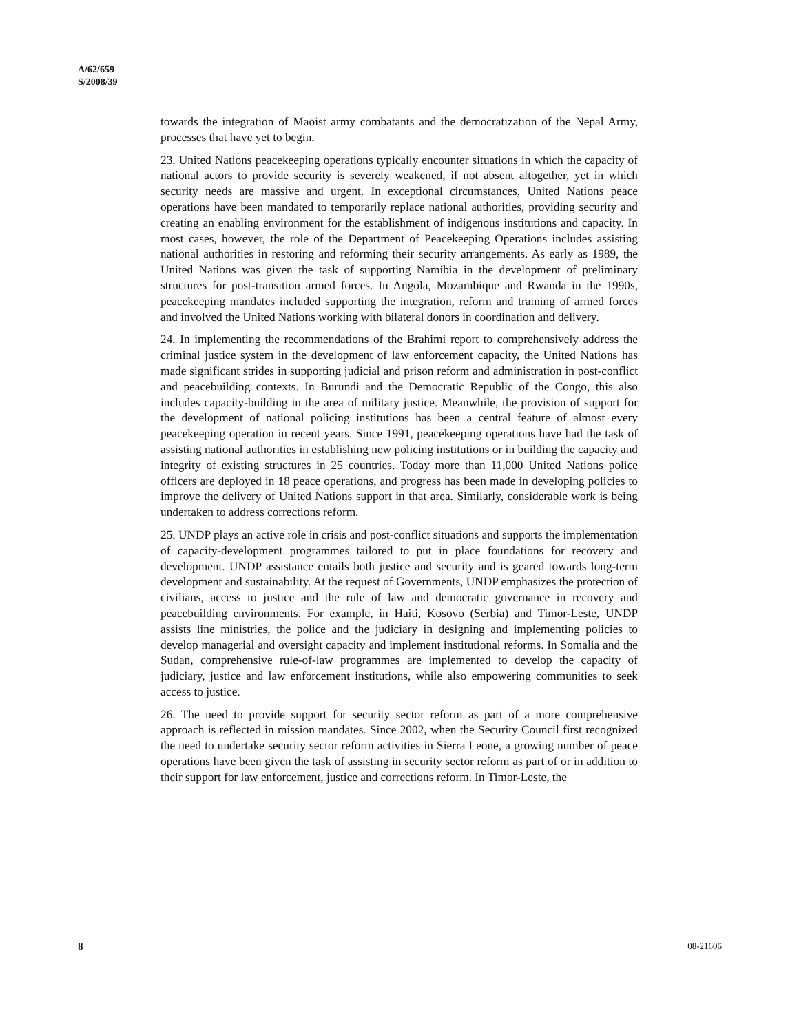A/62/659
S/2008/39
towards the integration of Maoist army combatants and the democratization of the Nepal Army, processes that have yet to begin.
23. United Nations peacekeeping operations typically encounter situations in which the capacity of national actors to provide security is severely weakened, if not absent altogether, yet in which security needs are massive and urgent. In exceptional circumstances, United Nations peace operations have been mandated to temporarily replace national authorities, providing security and creating an enabling environment for the establishment of indigenous institutions and capacity. In most cases, however, the role of the Department of Peacekeeping Operations includes assisting national authorities in restoring and reforming their security arrangements. As early as 1989, the United Nations was given the task of supporting Namibia in the development of preliminary structures for post-transition armed forces. In Angola, Mozambique and Rwanda in the 1990s, peacekeeping mandates included supporting the integration, reform and training of armed forces and involved the United Nations working with bilateral donors in coordination and delivery.
24. In implementing the recommendations of the Brahimi report to comprehensively address the criminal justice system in the development of law enforcement capacity, the United Nations has made significant strides in supporting judicial and prison reform and administration in post-conflict and peacebuilding contexts. In Burundi and the Democratic Republic of the Congo, this also includes capacity-building in the area of military justice. Meanwhile, the provision of support for the development of national policing institutions has been a central feature of almost every peacekeeping operation in recent years. Since 1991, peacekeeping operations have had the task of assisting national authorities in establishing new policing institutions or in building the capacity and integrity of existing structures in 25 countries. Today more than 11,000 United Nations police officers are deployed in 18 peace operations, and progress has been made in developing policies to improve the delivery of United Nations support in that area. Similarly, considerable work is being undertaken to address corrections reform.
25. UNDP plays an active role in crisis and post-conflict situations and supports the implementation of capacity-development programmes tailored to put in place foundations for recovery and development. UNDP assistance entails both justice and security and is geared towards long-term development and sustainability. At the request of Governments, UNDP emphasizes the protection of civilians, access to justice and the rule of law and democratic governance in recovery and peacebuilding environments. For example, in Haiti, Kosovo (Serbia) and Timor-Leste, UNDP assists line ministries, the police and the judiciary in designing and implementing policies to develop managerial and oversight capacity and implement institutional reforms. In Somalia and the Sudan, comprehensive rule-of-law programmes are implemented to develop the capacity of judiciary, justice and law enforcement institutions, while also empowering communities to seek access to justice.
26. The need to provide support for security sector reform as part of a more comprehensive approach is reflected in mission mandates. Since 2002, when the Security Council first recognized the need to undertake security sector reform activities in Sierra Leone, a growing number of peace operations have been given the task of assisting in security sector reform as part of or in addition to their support for law enforcement, justice and corrections reform. In Timor-Leste, the
8 08-21606